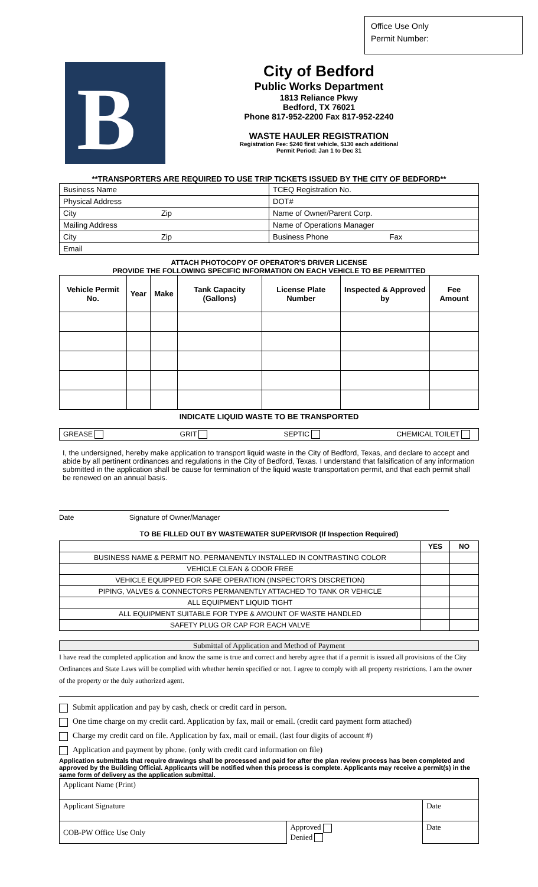Office Use Only
Permit Number:
B
City of Bedford
Public Works Department
1813 Reliance Pkwy
Bedford, TX 76021
Phone 817-952-2200 Fax 817-952-2240
WASTE HAULER REGISTRATION
Registration Fee: $240 first vehicle, $130 each additional
Permit Period: Jan 1 to Dec 31
**TRANSPORTERS ARE REQUIRED TO USE TRIP TICKETS ISSUED BY THE CITY OF BEDFORD**
| Business Name | TCEQ Registration No. |
| Physical Address | DOT# |
| City Zip | Name of Owner/Parent Corp. |
| Mailing Address | Name of Operations Manager |
| City Zip | Business Phone Fax |
| Email | |
ATTACH PHOTOCOPY OF OPERATOR'S DRIVER LICENSE
PROVIDE THE FOLLOWING SPECIFIC INFORMATION ON EACH VEHICLE TO BE PERMITTED
| Vehicle Permit No. | Year | Make | Tank Capacity (Gallons) | License Plate Number | Inspected & Approved by | Fee Amount |
| --- | --- | --- | --- | --- | --- | --- |
INDICATE LIQUID WASTE TO BE TRANSPORTED
GREASE GRIT SEPTIC CHEMICAL TOILET
I, the undersigned, hereby make application to transport liquid waste in the City of Bedford, Texas, and declare to accept and abide by all pertinent ordinances and regulations in the City of Bedford, Texas. I understand that falsification of any information submitted in the application shall be cause for termination of the liquid waste transportation permit, and that each permit shall be renewed on an annual basis.
Date Signature of Owner/Manager
TO BE FILLED OUT BY WASTEWATER SUPERVISOR (If Inspection Required)
| | YES | NO |
| BUSINESS NAME & PERMIT NO. PERMANENTLY INSTALLED IN CONTRASTING COLOR | | |
| VEHICLE CLEAN & ODOR FREE | | |
| VEHICLE EQUIPPED FOR SAFE OPERATION (INSPECTOR'S DISCRETION) | | |
| PIPING, VALVES & CONNECTORS PERMANENTLY ATTACHED TO TANK OR VEHICLE | | |
| ALL EQUIPMENT LIQUID TIGHT | | |
| ALL EQUIPMENT SUITABLE FOR TYPE & AMOUNT OF WASTE HANDLED | | |
| SAFETY PLUG OR CAP FOR EACH VALVE | | |
Submittal of Application and Method of Payment
I have read the completed application and know the same is true and correct and hereby agree that if a permit is issued all provisions of the City Ordinances and State Laws will be complied with whether herein specified or not. I agree to comply with all property restrictions. I am the owner of the property or the duly authorized agent.
Submit application and pay by cash, check or credit card in person.
One time charge on my credit card. Application by fax, mail or email. (credit card payment form attached)
Charge my credit card on file. Application by fax, mail or email. (last four digits of account #)
Application and payment by phone. (only with credit card information on file)
Application submittals that require drawings shall be processed and paid for after the plan review process has been completed and approved by the Building Official. Applicants will be notified when this process is complete. Applicants may receive a permit(s) in the same form of delivery as the application submittal.
| Applicant Name (Print) | | | |
| Applicant Signature | | | Date |
| COB-PW Office Use Only | Approved Denied | Date | |